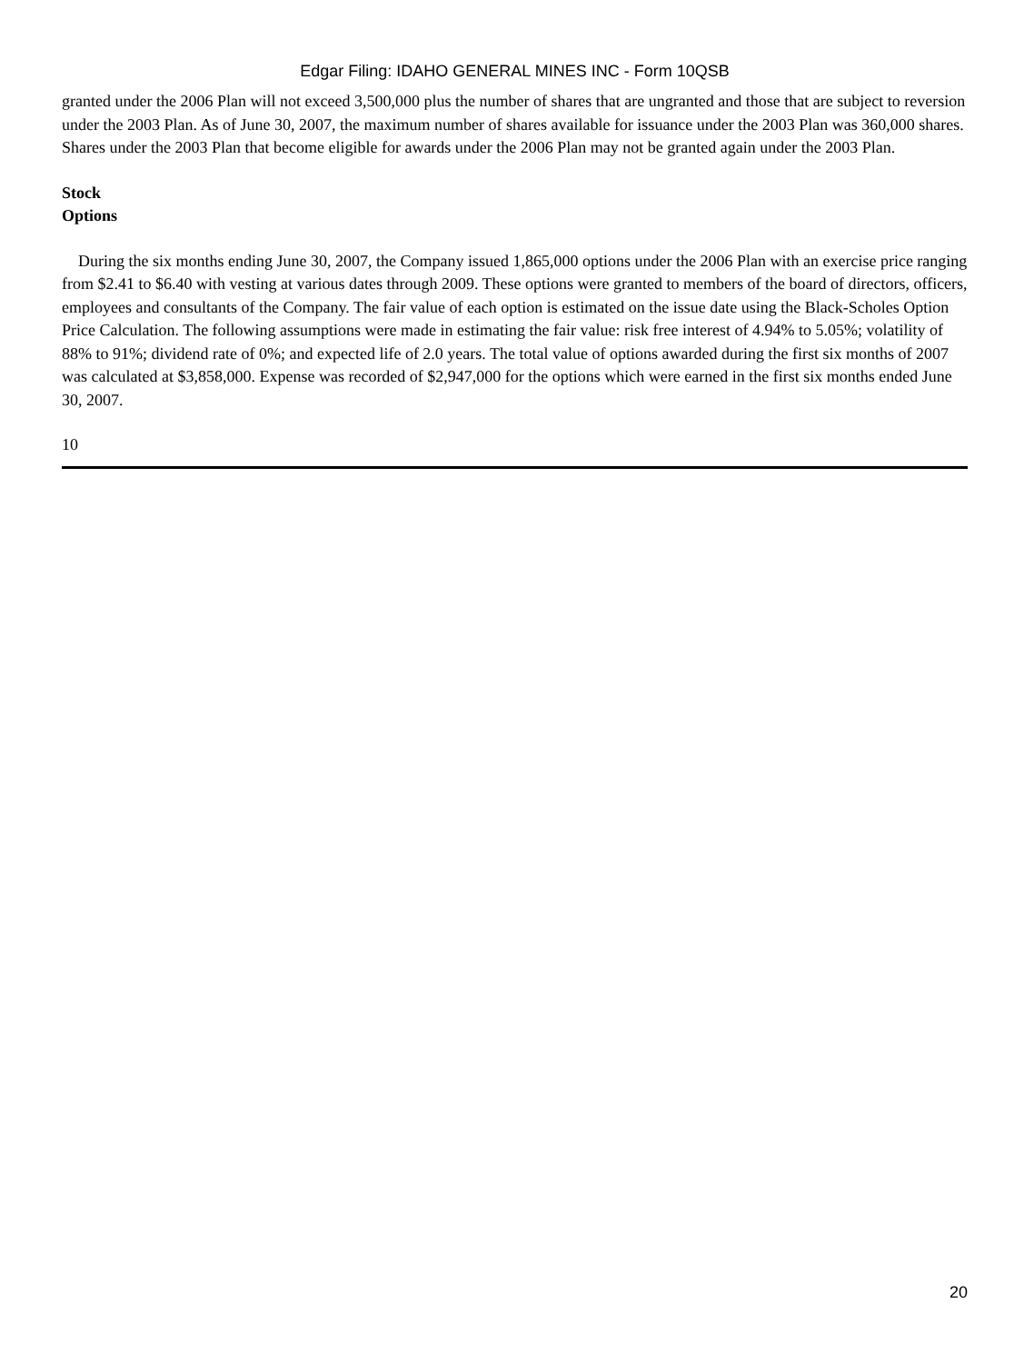Edgar Filing: IDAHO GENERAL MINES INC - Form 10QSB
granted under the 2006 Plan will not exceed 3,500,000 plus the number of shares that are ungranted and those that are subject to reversion under the 2003 Plan. As of June 30, 2007, the maximum number of shares available for issuance under the 2003 Plan was 360,000 shares. Shares under the 2003 Plan that become eligible for awards under the 2006 Plan may not be granted again under the 2003 Plan.
Stock
Options
During the six months ending June 30, 2007, the Company issued 1,865,000 options under the 2006 Plan with an exercise price ranging from $2.41 to $6.40 with vesting at various dates through 2009. These options were granted to members of the board of directors, officers, employees and consultants of the Company. The fair value of each option is estimated on the issue date using the Black-Scholes Option Price Calculation. The following assumptions were made in estimating the fair value: risk free interest of 4.94% to 5.05%; volatility of 88% to 91%; dividend rate of 0%; and expected life of 2.0 years. The total value of options awarded during the first six months of 2007 was calculated at $3,858,000. Expense was recorded of $2,947,000 for the options which were earned in the first six months ended June 30, 2007.
10
20